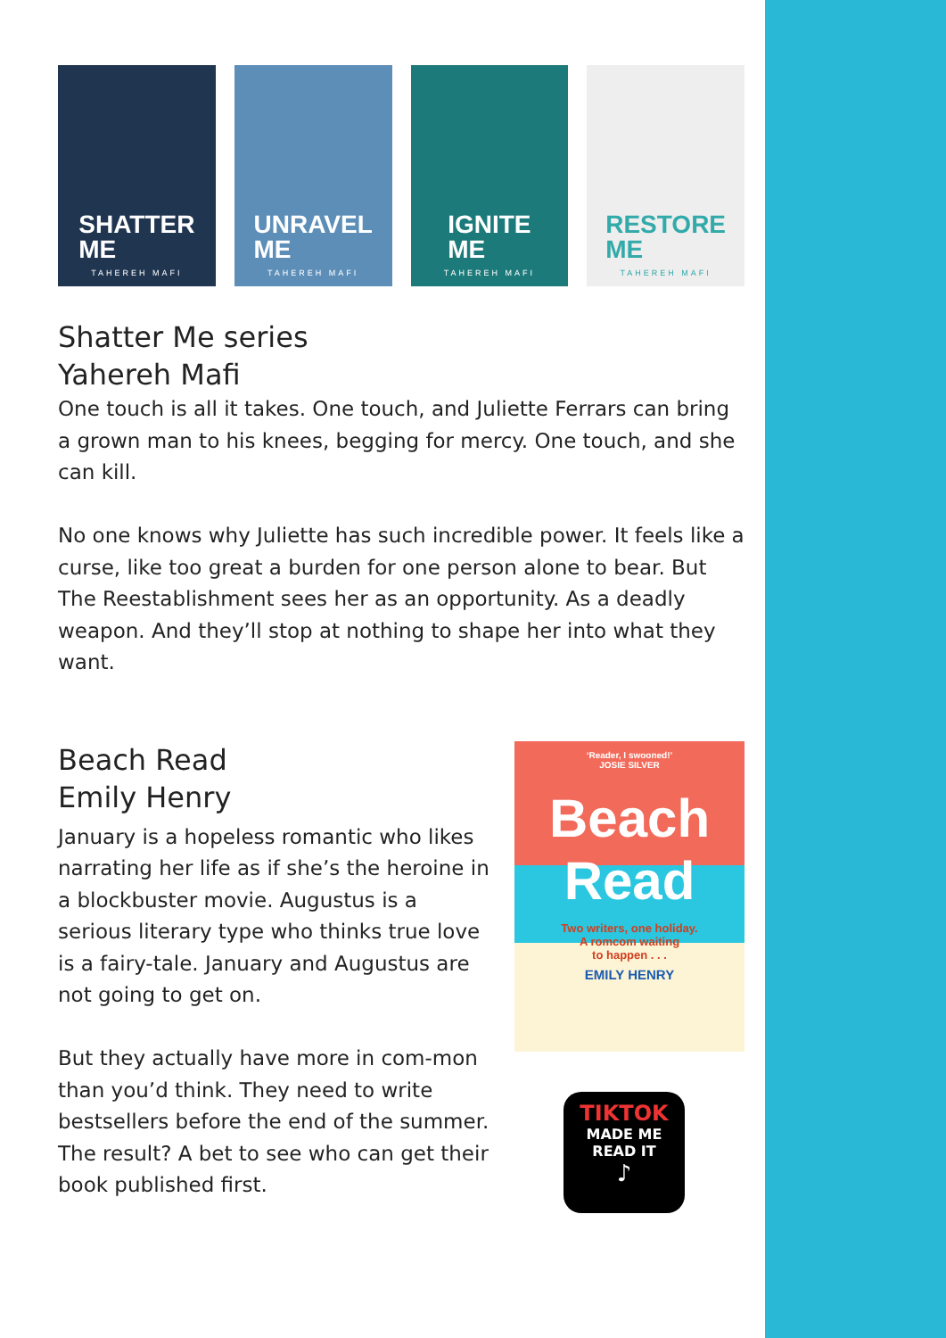SHATTER
ME
TAHEREH MAFI
UNRAVEL
ME
TAHEREH MAFI
IGNITE
ME
TAHEREH MAFI
RESTORE
ME
TAHEREH MAFI
Shatter Me series
Yahereh Mafi
One touch is all it takes. One touch, and Juliette Ferrars can bring a grown man to his knees, begging for mercy. One touch, and she can kill.
No one knows why Juliette has such incredible power. It feels like a curse, like too great a burden for one person alone to bear. But The Reestablishment sees her as an opportunity. As a deadly weapon. And they’ll stop at nothing to shape her into what they want.
Beach Read
Emily Henry
January is a hopeless romantic who likes narrating her life as if she’s the heroine in a blockbuster movie. Augustus is a serious literary type who thinks true love is a fairy-tale. January and Augustus are not going to get on.
But they actually have more in com-mon than you’d think. They need to write bestsellers before the end of the summer.
The result? A bet to see who can get their book published first.
‘Reader, I swooned!’
JOSIE SILVER
Beach
Read
Two writers, one holiday.
A romcom waiting
to happen . . .
EMILY HENRY
TIKTOK
MADE ME
READ IT
♪